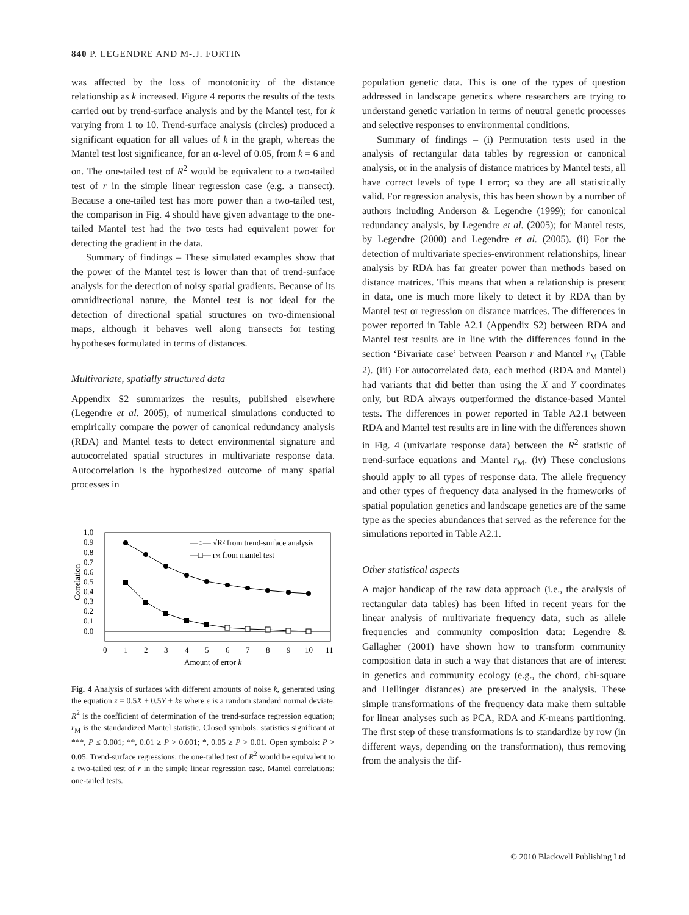840 P. LEGENDRE AND M-.J. FORTIN
was affected by the loss of monotonicity of the distance relationship as k increased. Figure 4 reports the results of the tests carried out by trend-surface analysis and by the Mantel test, for k varying from 1 to 10. Trend-surface analysis (circles) produced a significant equation for all values of k in the graph, whereas the Mantel test lost significance, for an α-level of 0.05, from k = 6 and on. The one-tailed test of R<sup>2</sup> would be equivalent to a two-tailed test of r in the simple linear regression case (e.g. a transect). Because a one-tailed test has more power than a two-tailed test, the comparison in Fig. 4 should have given advantage to the one-tailed Mantel test had the two tests had equivalent power for detecting the gradient in the data.
Summary of findings – These simulated examples show that the power of the Mantel test is lower than that of trend-surface analysis for the detection of noisy spatial gradients. Because of its omnidirectional nature, the Mantel test is not ideal for the detection of directional spatial structures on two-dimensional maps, although it behaves well along transects for testing hypotheses formulated in terms of distances.
Multivariate, spatially structured data
Appendix S2 summarizes the results, published elsewhere (Legendre et al. 2005), of numerical simulations conducted to empirically compare the power of canonical redundancy analysis (RDA) and Mantel tests to detect environmental signature and autocorrelated spatial structures in multivariate response data. Autocorrelation is the hypothesized outcome of many spatial processes in
1.0
0.9
0.8
0.7
0.6
0.5
0.4
0.3
0.2
0.1
0.0
Correlation
0
1
2
3
4
5
6
7
8
9
10
11
Amount of error k
—○— √R² from trend-surface analysis
—□— rM from mantel test
Fig. 4 Analysis of surfaces with different amounts of noise k, generated using the equation z = 0.5X + 0.5Y + kε where ε is a random standard normal deviate. R<sup>2</sup> is the coefficient of determination of the trend-surface regression equation; r<sub>M</sub> is the standardized Mantel statistic. Closed symbols: statistics significant at ***, P ≤ 0.001; **, 0.01 ≥ P > 0.001; *, 0.05 ≥ P > 0.01. Open symbols: P > 0.05. Trend-surface regressions: the one-tailed test of R<sup>2</sup> would be equivalent to a two-tailed test of r in the simple linear regression case. Mantel correlations: one-tailed tests.
population genetic data. This is one of the types of question addressed in landscape genetics where researchers are trying to understand genetic variation in terms of neutral genetic processes and selective responses to environmental conditions.
Summary of findings – (i) Permutation tests used in the analysis of rectangular data tables by regression or canonical analysis, or in the analysis of distance matrices by Mantel tests, all have correct levels of type I error; so they are all statistically valid. For regression analysis, this has been shown by a number of authors including Anderson & Legendre (1999); for canonical redundancy analysis, by Legendre et al. (2005); for Mantel tests, by Legendre (2000) and Legendre et al. (2005). (ii) For the detection of multivariate species-environment relationships, linear analysis by RDA has far greater power than methods based on distance matrices. This means that when a relationship is present in data, one is much more likely to detect it by RDA than by Mantel test or regression on distance matrices. The differences in power reported in Table A2.1 (Appendix S2) between RDA and Mantel test results are in line with the differences found in the section ‘Bivariate case’ between Pearson r and Mantel r<sub>M</sub> (Table 2). (iii) For autocorrelated data, each method (RDA and Mantel) had variants that did better than using the X and Y coordinates only, but RDA always outperformed the distance-based Mantel tests. The differences in power reported in Table A2.1 between RDA and Mantel test results are in line with the differences shown in Fig. 4 (univariate response data) between the R<sup>2</sup> statistic of trend-surface equations and Mantel r<sub>M</sub>. (iv) These conclusions should apply to all types of response data. The allele frequency and other types of frequency data analysed in the frameworks of spatial population genetics and landscape genetics are of the same type as the species abundances that served as the reference for the simulations reported in Table A2.1.
Other statistical aspects
A major handicap of the raw data approach (i.e., the analysis of rectangular data tables) has been lifted in recent years for the linear analysis of multivariate frequency data, such as allele frequencies and community composition data: Legendre & Gallagher (2001) have shown how to transform community composition data in such a way that distances that are of interest in genetics and community ecology (e.g., the chord, chi-square and Hellinger distances) are preserved in the analysis. These simple transformations of the frequency data make them suitable for linear analyses such as PCA, RDA and K-means partitioning. The first step of these transformations is to standardize by row (in different ways, depending on the transformation), thus removing from the analysis the dif-
© 2010 Blackwell Publishing Ltd